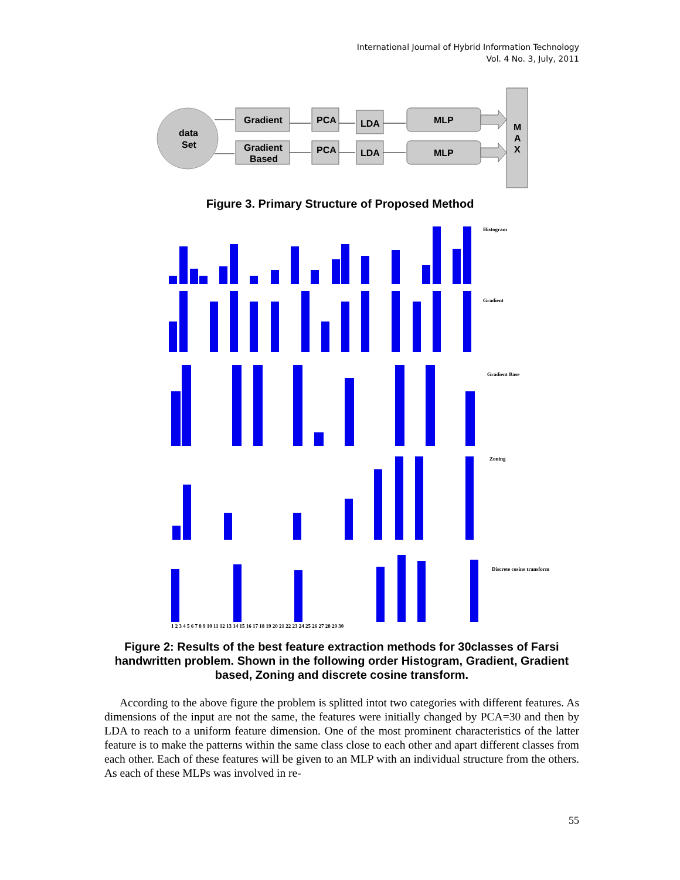International Journal of Hybrid Information Technology
Vol. 4 No. 3, July, 2011
data
Set
Gradient
Gradient
Based
PCA
PCA
LDA
LDA
MLP
MLP
M
A
X
Figure 3. Primary Structure of Proposed Method
Histogram
Gradient
Gradient Base
Zoning
Discrete cosine transform
1 2 3 4 5 6 7 8 9 10 11 12 13 14 15 16 17 18 19 20 21 22 23 24 25 26 27 28 29 30
Figure 2: Results of the best feature extraction methods for 30classes of Farsi handwritten problem. Shown in the following order Histogram, Gradient, Gradient based, Zoning and discrete cosine transform.
According to the above figure the problem is splitted intot two categories with different features. As dimensions of the input are not the same, the features were initially changed by PCA=30 and then by LDA to reach to a uniform feature dimension. One of the most prominent characteristics of the latter feature is to make the patterns within the same class close to each other and apart different classes from each other. Each of these features will be given to an MLP with an individual structure from the others. As each of these MLPs was involved in re-
55